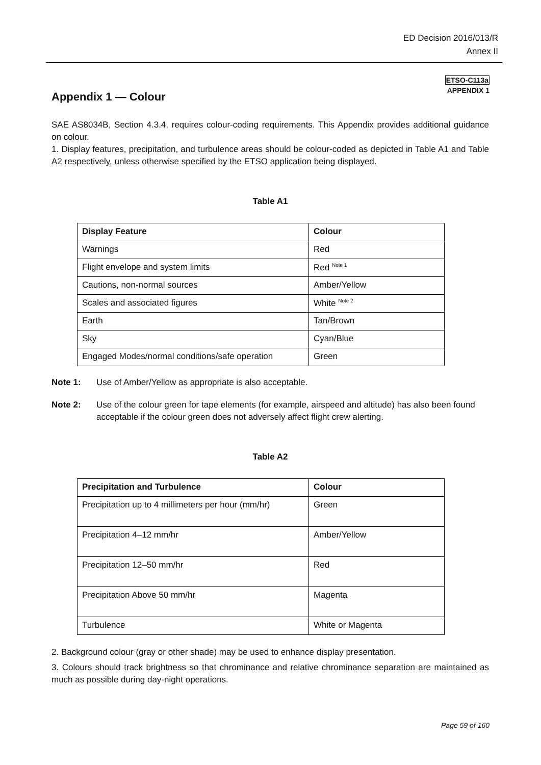ED Decision 2016/013/R
Annex II
ETSO-C113a
APPENDIX 1
Appendix 1 — Colour
SAE AS8034B, Section 4.3.4, requires colour-coding requirements. This Appendix provides additional guidance on colour.
1. Display features, precipitation, and turbulence areas should be colour-coded as depicted in Table A1 and Table A2 respectively, unless otherwise specified by the ETSO application being displayed.
Table A1
| Display Feature | Colour |
| --- | --- |
| Warnings | Red |
| Flight envelope and system limits | Red <sup>Note 1</sup> |
| Cautions, non-normal sources | Amber/Yellow |
| Scales and associated figures | White <sup>Note 2</sup> |
| Earth | Tan/Brown |
| Sky | Cyan/Blue |
| Engaged Modes/normal conditions/safe operation | Green |
Note 1: Use of Amber/Yellow as appropriate is also acceptable.
Note 2: Use of the colour green for tape elements (for example, airspeed and altitude) has also been found acceptable if the colour green does not adversely affect flight crew alerting.
Table A2
| Precipitation and Turbulence | Colour |
| --- | --- |
| Precipitation up to 4 millimeters per hour (mm/hr) | Green |
| Precipitation 4–12 mm/hr | Amber/Yellow |
| Precipitation 12–50 mm/hr | Red |
| Precipitation Above 50 mm/hr | Magenta |
| Turbulence | White or Magenta |
2. Background colour (gray or other shade) may be used to enhance display presentation.
3. Colours should track brightness so that chrominance and relative chrominance separation are maintained as much as possible during day-night operations.
Page 59 of 160